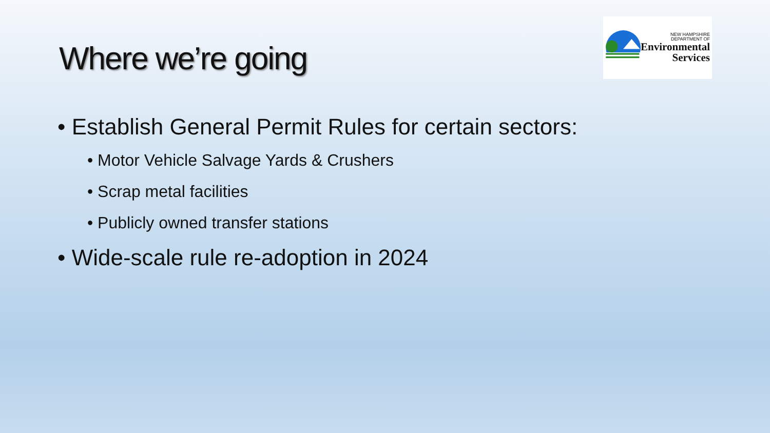Where we’re going
NEW HAMPSHIRE
DEPARTMENT OF
Environmental
Services
• Establish General Permit Rules for certain sectors:
• Motor Vehicle Salvage Yards & Crushers
• Scrap metal facilities
• Publicly owned transfer stations
• Wide-scale rule re-adoption in 2024